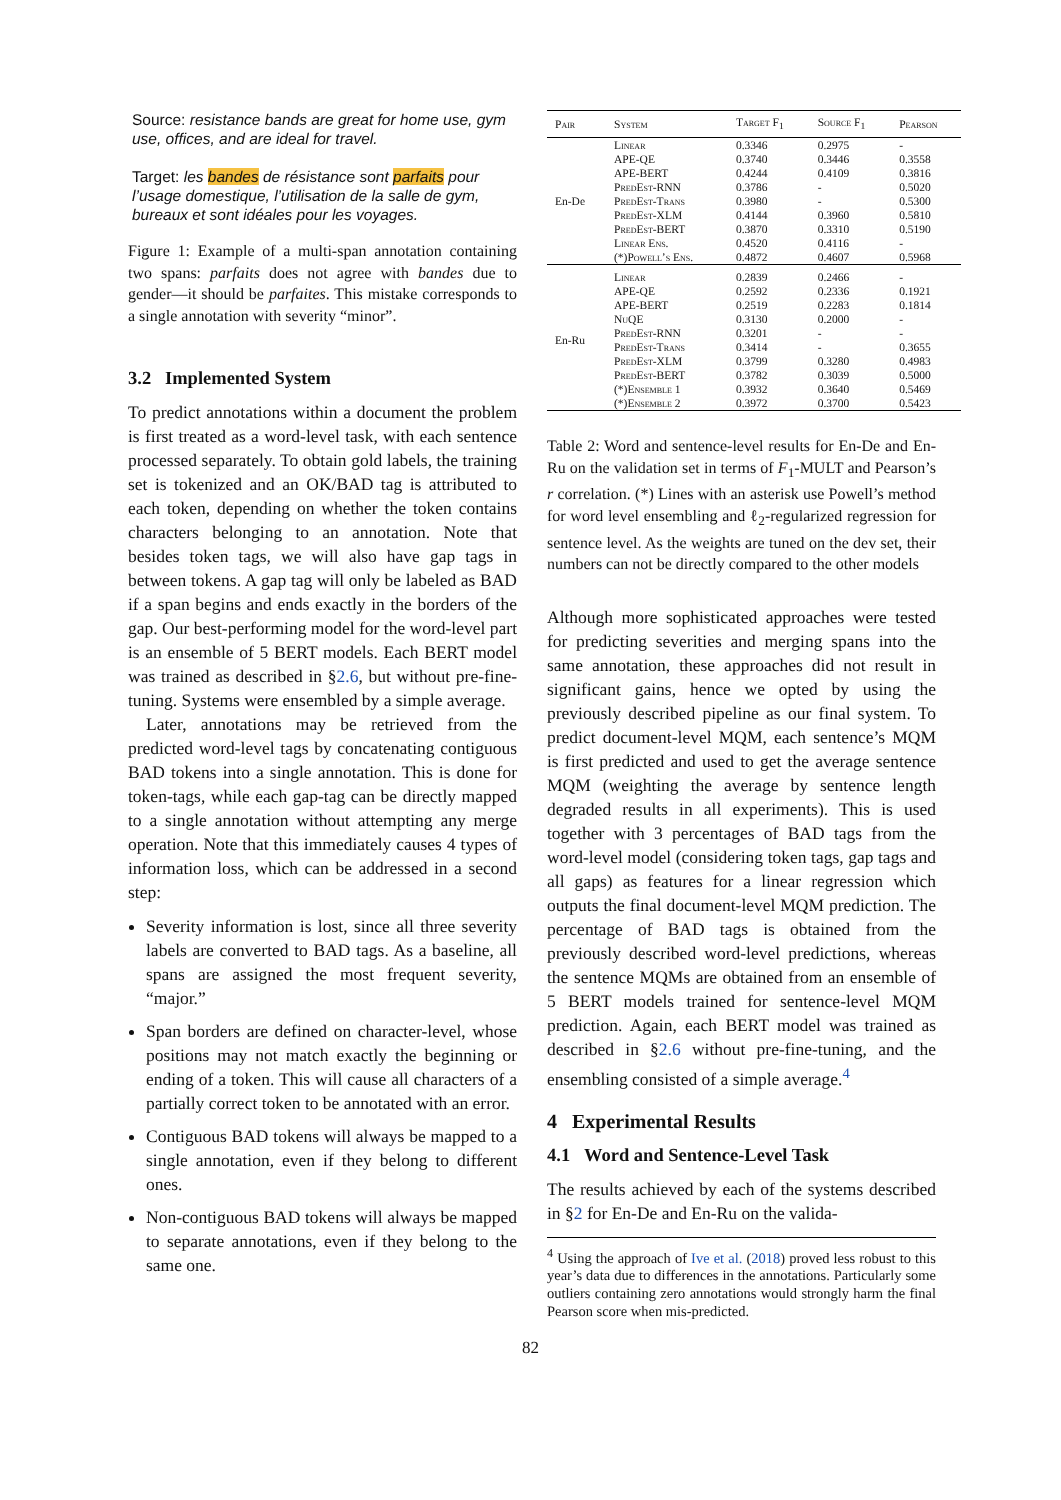Source: resistance bands are great for home use, gym use, offices, and are ideal for travel.
Target: les bandes de résistance sont parfaits pour l’usage domestique, l’utilisation de la salle de gym, bureaux et sont idéales pour les voyages.
Figure 1: Example of a multi-span annotation containing two spans: parfaits does not agree with bandes due to gender—it should be parfaites. This mistake corresponds to a single annotation with severity “minor”.
3.2 Implemented System
To predict annotations within a document the problem is first treated as a word-level task, with each sentence processed separately. To obtain gold labels, the training set is tokenized and an OK/BAD tag is attributed to each token, depending on whether the token contains characters belonging to an annotation. Note that besides token tags, we will also have gap tags in between tokens. A gap tag will only be labeled as BAD if a span begins and ends exactly in the borders of the gap. Our best-performing model for the word-level part is an ensemble of 5 BERT models. Each BERT model was trained as described in §2.6, but without pre-fine-tuning. Systems were ensembled by a simple average.
Later, annotations may be retrieved from the predicted word-level tags by concatenating contiguous BAD tokens into a single annotation. This is done for token-tags, while each gap-tag can be directly mapped to a single annotation without attempting any merge operation. Note that this immediately causes 4 types of information loss, which can be addressed in a second step:
Severity information is lost, since all three severity labels are converted to BAD tags. As a baseline, all spans are assigned the most frequent severity, “major.”
Span borders are defined on character-level, whose positions may not match exactly the beginning or ending of a token. This will cause all characters of a partially correct token to be annotated with an error.
Contiguous BAD tokens will always be mapped to a single annotation, even if they belong to different ones.
Non-contiguous BAD tokens will always be mapped to separate annotations, even if they belong to the same one.
| Pair | System | Target F<sub>1</sub> | Source F<sub>1</sub> | Pearson |
| --- | --- | --- | --- | --- |
| En-De | Linear | 0.3346 | 0.2975 | - |
| | APE-QE | 0.3740 | 0.3446 | 0.3558 |
| | APE-BERT | 0.4244 | 0.4109 | 0.3816 |
| | PredEst-RNN | 0.3786 | - | 0.5020 |
| | PredEst-Trans | 0.3980 | - | 0.5300 |
| | PredEst-XLM | 0.4144 | 0.3960 | 0.5810 |
| | PredEst-BERT | 0.3870 | 0.3310 | 0.5190 |
| | Linear Ens. | 0.4520 | 0.4116 | - |
| | (*)Powell’s Ens. | 0.4872 | 0.4607 | 0.5968 |
| En-Ru | Linear | 0.2839 | 0.2466 | - |
| | APE-QE | 0.2592 | 0.2336 | 0.1921 |
| | APE-BERT | 0.2519 | 0.2283 | 0.1814 |
| | NuQE | 0.3130 | 0.2000 | - |
| | PredEst-RNN | 0.3201 | - | - |
| | PredEst-Trans | 0.3414 | - | 0.3655 |
| | PredEst-XLM | 0.3799 | 0.3280 | 0.4983 |
| | PredEst-BERT | 0.3782 | 0.3039 | 0.5000 |
| | (*)Ensemble 1 | 0.3932 | 0.3640 | 0.5469 |
| | (*)Ensemble 2 | 0.3972 | 0.3700 | 0.5423 |
Table 2: Word and sentence-level results for En-De and En-Ru on the validation set in terms of F<sub>1</sub>-MULT and Pearson’s r correlation. (*) Lines with an asterisk use Powell’s method for word level ensembling and ℓ<sub>2</sub>-regularized regression for sentence level. As the weights are tuned on the dev set, their numbers can not be directly compared to the other models
Although more sophisticated approaches were tested for predicting severities and merging spans into the same annotation, these approaches did not result in significant gains, hence we opted by using the previously described pipeline as our final system. To predict document-level MQM, each sentence’s MQM is first predicted and used to get the average sentence MQM (weighting the average by sentence length degraded results in all experiments). This is used together with 3 percentages of BAD tags from the word-level model (considering token tags, gap tags and all gaps) as features for a linear regression which outputs the final document-level MQM prediction. The percentage of BAD tags is obtained from the previously described word-level predictions, whereas the sentence MQMs are obtained from an ensemble of 5 BERT models trained for sentence-level MQM prediction. Again, each BERT model was trained as described in §2.6 without pre-fine-tuning, and the ensembling consisted of a simple average.<sup>4</sup>
4 Experimental Results
4.1 Word and Sentence-Level Task
The results achieved by each of the systems described in §2 for En-De and En-Ru on the valida-
<sup>4</sup> Using the approach of Ive et al. (2018) proved less robust to this year’s data due to differences in the annotations. Particularly some outliers containing zero annotations would strongly harm the final Pearson score when mis-predicted.
82